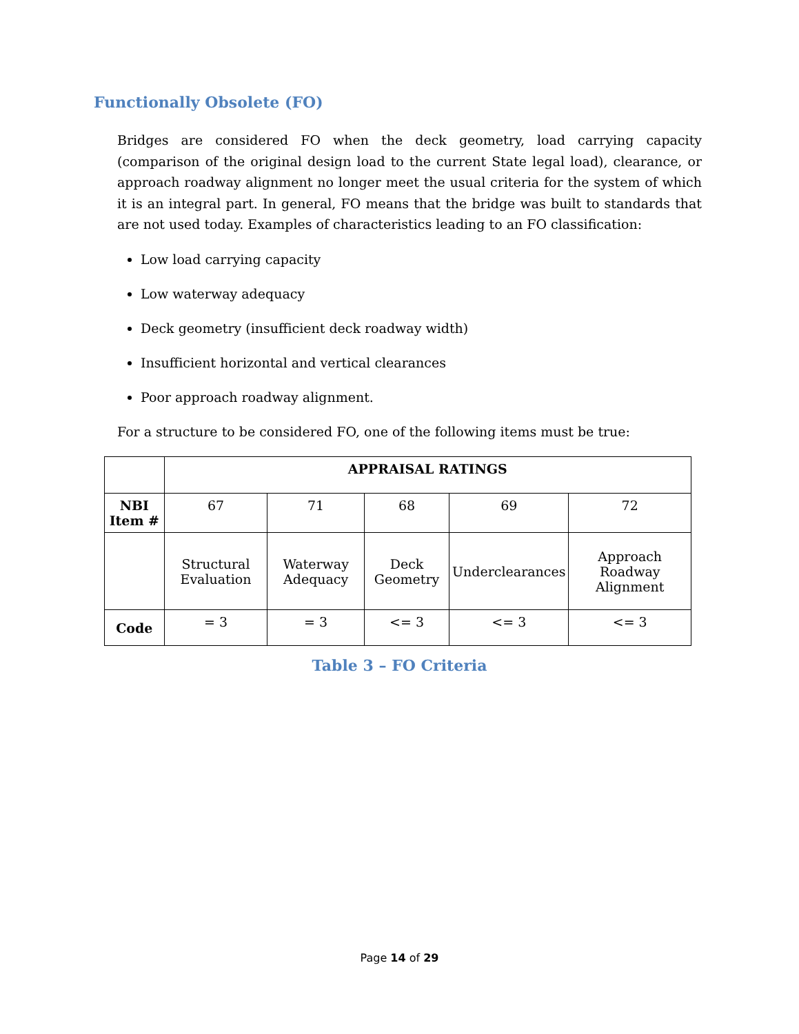Functionally Obsolete (FO)
Bridges are considered FO when the deck geometry, load carrying capacity (comparison of the original design load to the current State legal load), clearance, or approach roadway alignment no longer meet the usual criteria for the system of which it is an integral part. In general, FO means that the bridge was built to standards that are not used today. Examples of characteristics leading to an FO classification:
Low load carrying capacity
Low waterway adequacy
Deck geometry (insufficient deck roadway width)
Insufficient horizontal and vertical clearances
Poor approach roadway alignment.
For a structure to be considered FO, one of the following items must be true:
| | APPRAISAL RATINGS | | | | |
| --- | --- | --- | --- | --- | --- |
| NBI Item # | 67 | 71 | 68 | 69 | 72 |
| | Structural Evaluation | Waterway Adequacy | Deck Geometry | Underclearances | Approach Roadway Alignment |
| Code | = 3 | = 3 | <= 3 | <= 3 | <= 3 |
Table 3 – FO Criteria
Page 14 of 29